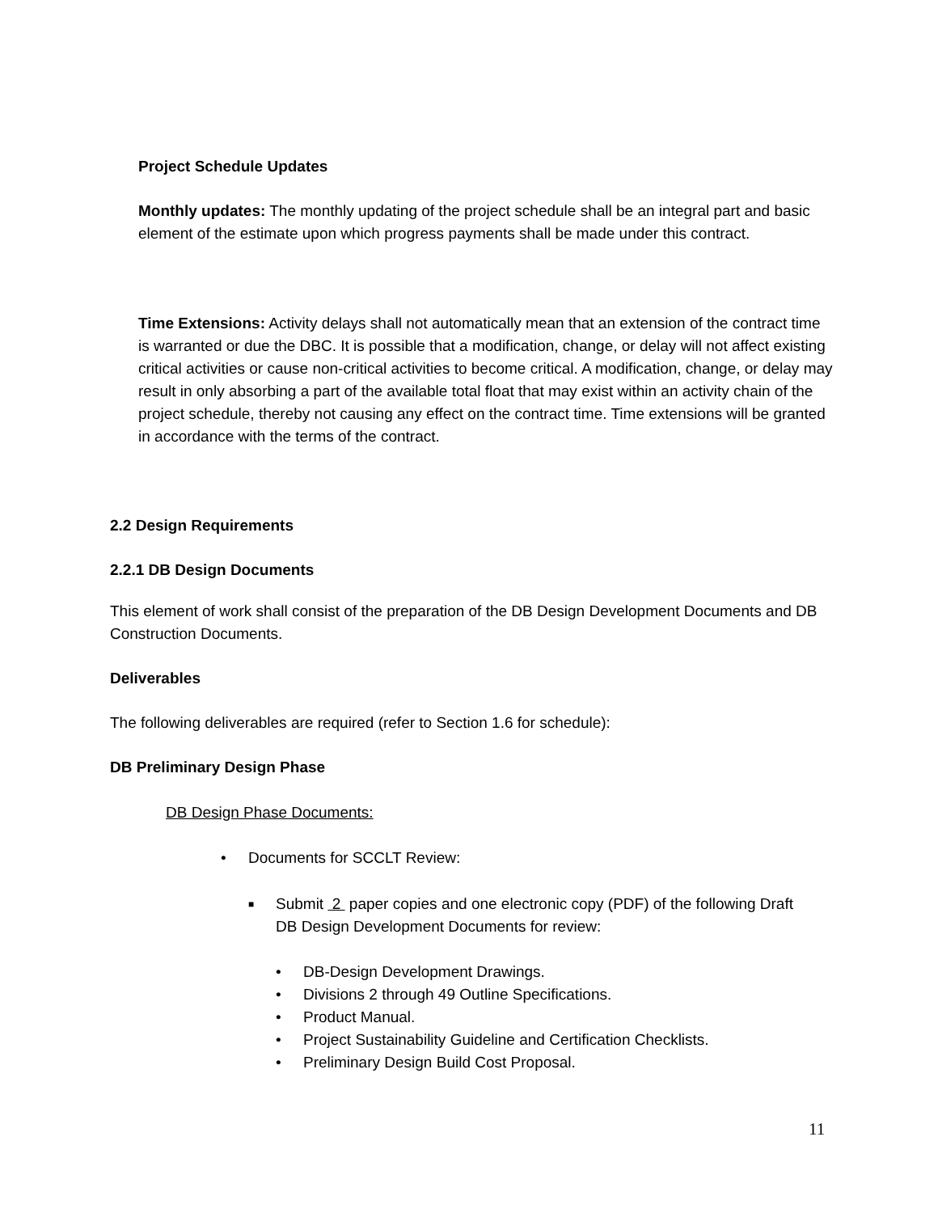Project Schedule Updates
Monthly updates: The monthly updating of the project schedule shall be an integral part and basic element of the estimate upon which progress payments shall be made under this contract.
Time Extensions: Activity delays shall not automatically mean that an extension of the contract time is warranted or due the DBC. It is possible that a modification, change, or delay will not affect existing critical activities or cause non-critical activities to become critical. A modification, change, or delay may result in only absorbing a part of the available total float that may exist within an activity chain of the project schedule, thereby not causing any effect on the contract time. Time extensions will be granted in accordance with the terms of the contract.
2.2 Design Requirements
2.2.1 DB Design Documents
This element of work shall consist of the preparation of the DB Design Development Documents and DB Construction Documents.
Deliverables
The following deliverables are required (refer to Section 1.6 for schedule):
DB Preliminary Design Phase
DB Design Phase Documents:
• Documents for SCCLT Review:
■ Submit 2 paper copies and one electronic copy (PDF) of the following Draft DB Design Development Documents for review:
• DB-Design Development Drawings.
• Divisions 2 through 49 Outline Specifications.
• Product Manual.
• Project Sustainability Guideline and Certification Checklists.
• Preliminary Design Build Cost Proposal.
11